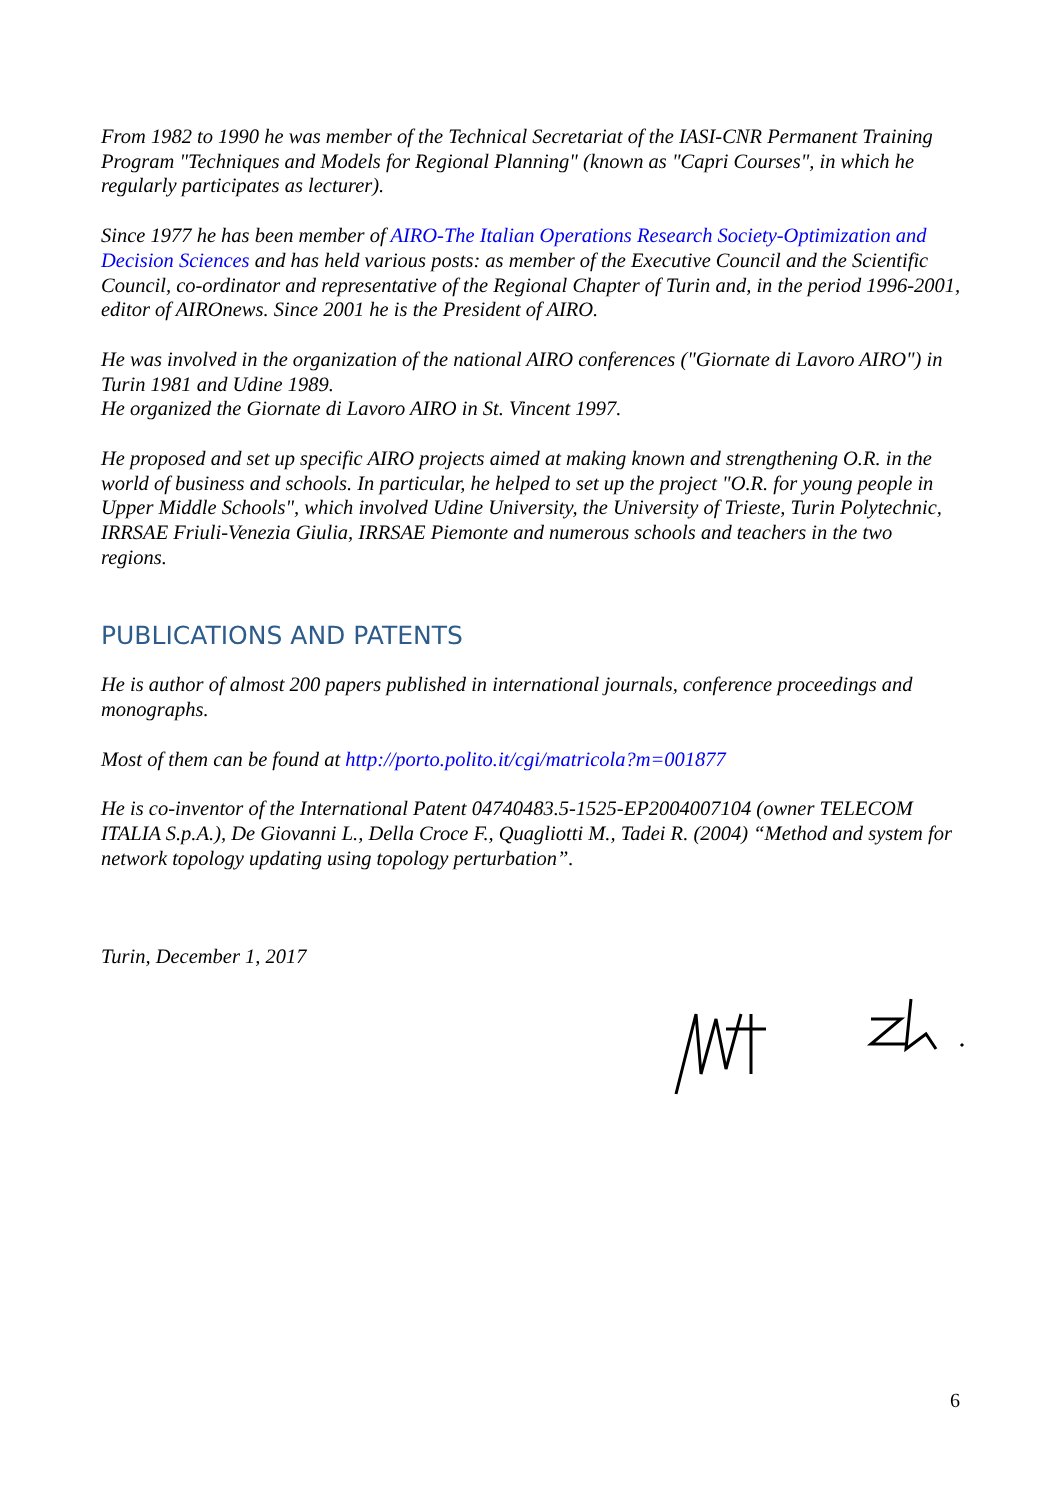From 1982 to 1990 he was member of the Technical Secretariat of the IASI-CNR Permanent Training Program "Techniques and Models for Regional Planning" (known as "Capri Courses", in which he regularly participates as lecturer).
Since 1977 he has been member of AIRO-The Italian Operations Research Society-Optimization and Decision Sciences and has held various posts: as member of the Executive Council and the Scientific Council, co-ordinator and representative of the Regional Chapter of Turin and, in the period 1996-2001, editor of AIROnews. Since 2001 he is the President of AIRO.
He was involved in the organization of the national AIRO conferences ("Giornate di Lavoro AIRO") in Turin 1981 and Udine 1989.
He organized the Giornate di Lavoro AIRO in St. Vincent 1997.
He proposed and set up specific AIRO projects aimed at making known and strengthening O.R. in the world of business and schools. In particular, he helped to set up the project "O.R. for young people in Upper Middle Schools", which involved Udine University, the University of Trieste, Turin Polytechnic, IRRSAE Friuli-Venezia Giulia, IRRSAE Piemonte and numerous schools and teachers in the two regions.
PUBLICATIONS AND PATENTS
He is author of almost 200 papers published in international journals, conference proceedings and monographs.
Most of them can be found at http://porto.polito.it/cgi/matricola?m=001877
He is co-inventor of the International Patent 04740483.5-1525-EP2004007104 (owner TELECOM ITALIA S.p.A.), De Giovanni L., Della Croce F., Quagliotti M., Tadei R. (2004) “Method and system for network topology updating using topology perturbation”.
Turin, December 1, 2017
6